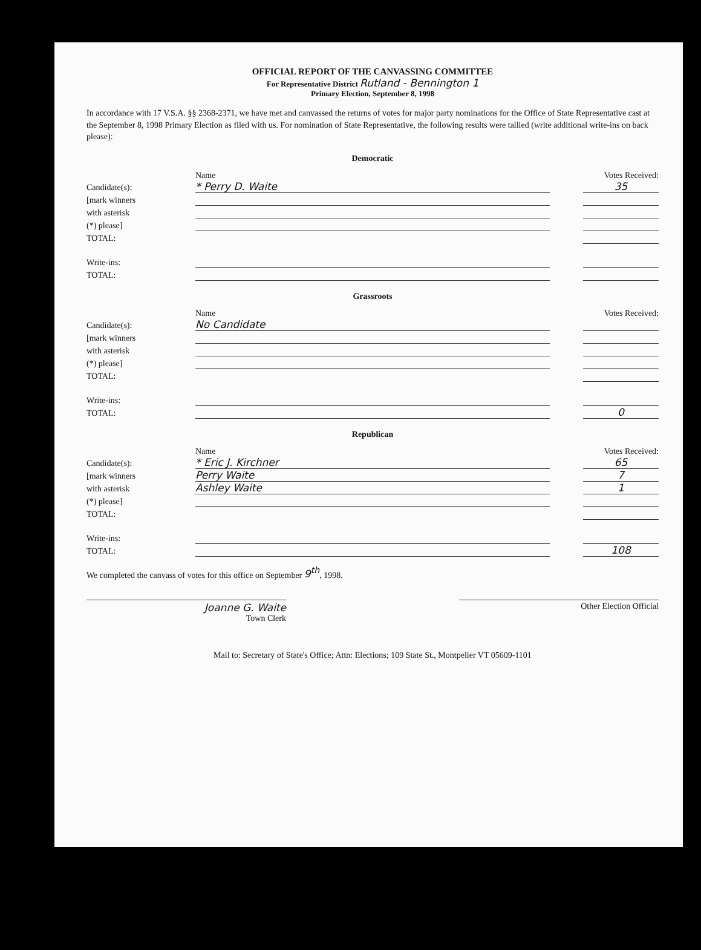OFFICIAL REPORT OF THE CANVASSING COMMITTEE
For Representative District Rutland - Bennington 1
Primary Election, September 8, 1998
In accordance with 17 V.S.A. §§ 2368-2371, we have met and canvassed the returns of votes for major party nominations for the Office of State Representative cast at the September 8, 1998 Primary Election as filed with us. For nomination of State Representative, the following results were tallied (write additional write-ins on back please):
Democratic
| | Name | | Votes Received: |
| Candidate(s): | * Perry D. Waite | | 35 |
| [mark winners | | | |
| with asterisk | | | |
| (*) please] | | | |
| TOTAL: | | | |
| Write-ins: | | | |
| TOTAL: | | | |
Grassroots
| | Name | | Votes Received: |
| Candidate(s): | No Candidate | | |
| [mark winners | | | |
| with asterisk | | | |
| (*) please] | | | |
| TOTAL: | | | |
| Write-ins: | | | |
| TOTAL: | | | 0 |
Republican
| | Name | | Votes Received: |
| Candidate(s): | * Eric J. Kirchner | | 65 |
| [mark winners | Perry Waite | | 7 |
| with asterisk | Ashley Waite | | 1 |
| (*) please] | | | |
| TOTAL: | | | |
| Write-ins: | | | |
| TOTAL: | | | 108 |
We completed the canvass of votes for this office on September 9<sup>th</sup>, 1998.
Joanne G. Waite
Town Clerk
Other Election Official
Mail to: Secretary of State's Office; Attn: Elections; 109 State St., Montpelier VT 05609-1101